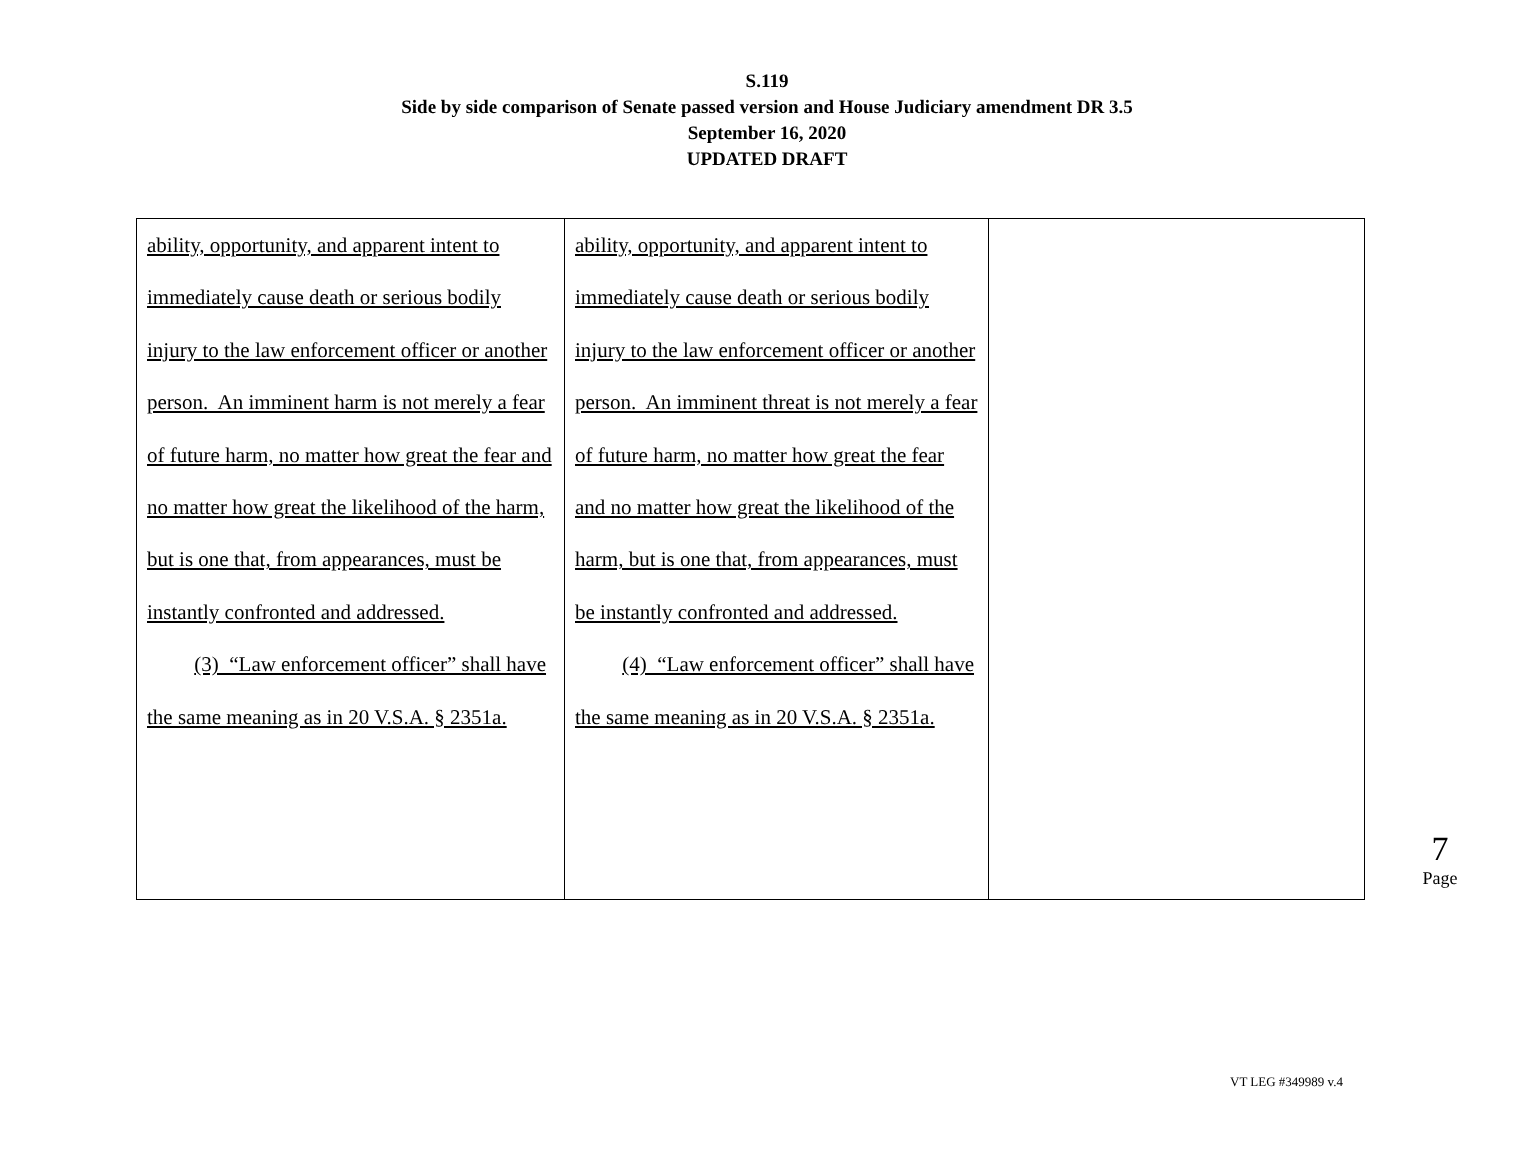S.119
Side by side comparison of Senate passed version and House Judiciary amendment DR 3.5
September 16, 2020
UPDATED DRAFT
| ability, opportunity, and apparent intent to immediately cause death or serious bodily injury to the law enforcement officer or another person. An imminent harm is not merely a fear of future harm, no matter how great the fear and no matter how great the likelihood of the harm, but is one that, from appearances, must be instantly confronted and addressed. (3) “Law enforcement officer” shall have the same meaning as in 20 V.S.A. § 2351a. | ability, opportunity, and apparent intent to immediately cause death or serious bodily injury to the law enforcement officer or another person. An imminent threat is not merely a fear of future harm, no matter how great the fear and no matter how great the likelihood of the harm, but is one that, from appearances, must be instantly confronted and addressed. (4) “Law enforcement officer” shall have the same meaning as in 20 V.S.A. § 2351a. | |
7
Page
VT LEG #349989 v.4